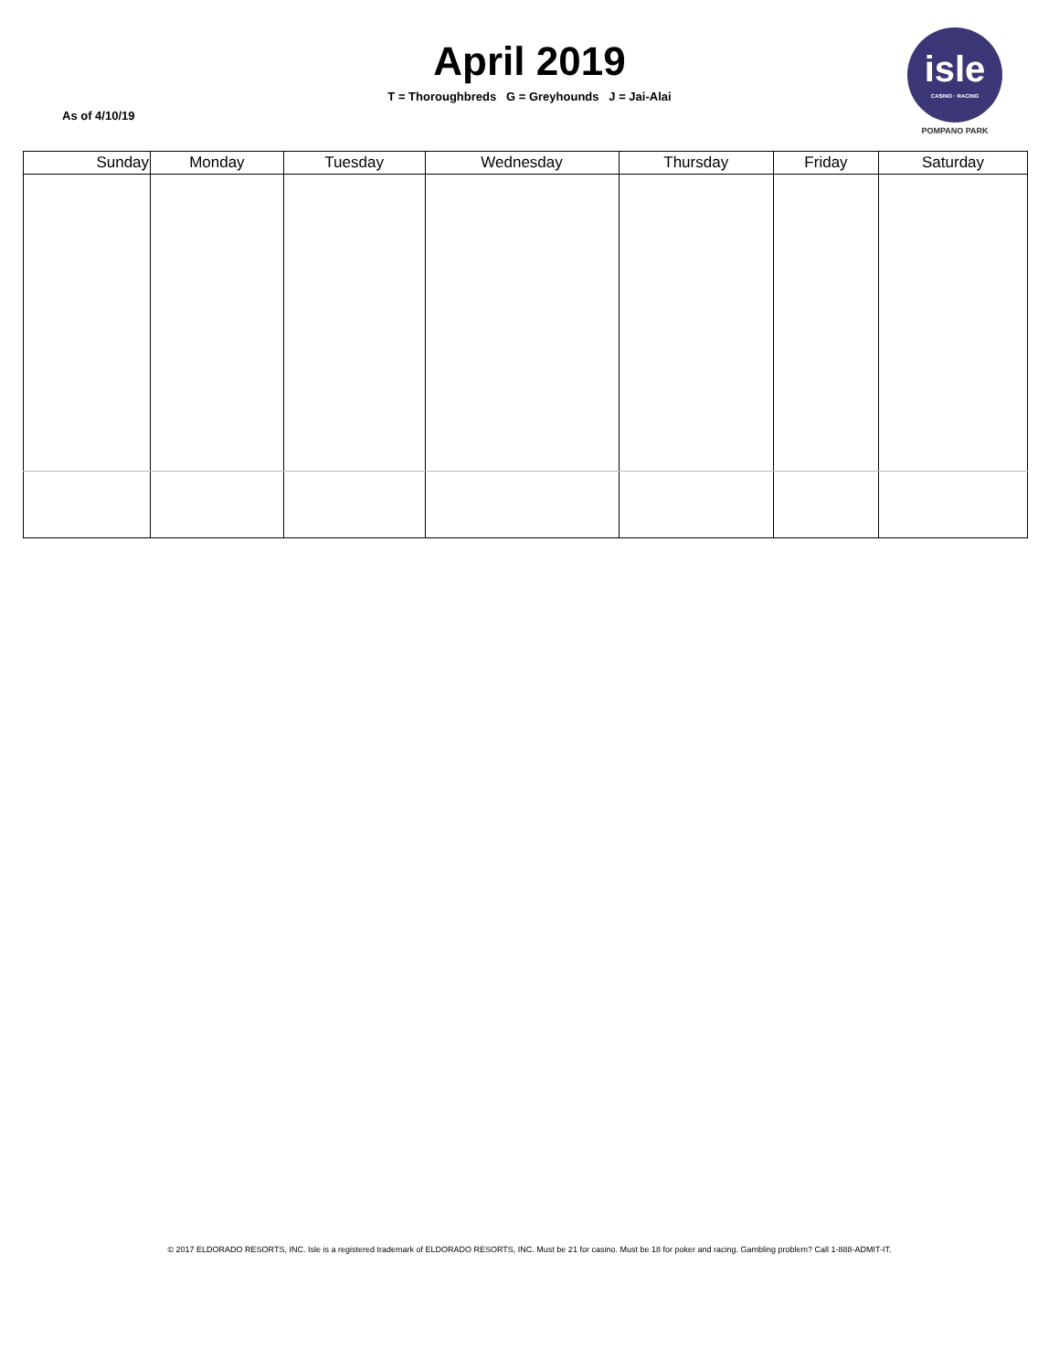April 2019
T = Thoroughbreds G = Greyhounds J = Jai-Alai
As of 4/10/19
isle
CASINO · RACING
POMPANO PARK
| Sunday | Monday | Tuesday | Wednesday | Thursday | Friday | Saturday |
| --- | --- | --- | --- | --- | --- | --- |
© 2017 ELDORADO RESORTS, INC. Isle is a registered trademark of ELDORADO RESORTS, INC. Must be 21 for casino. Must be 18 for poker and racing. Gambling problem? Call 1-888-ADMIT-IT.